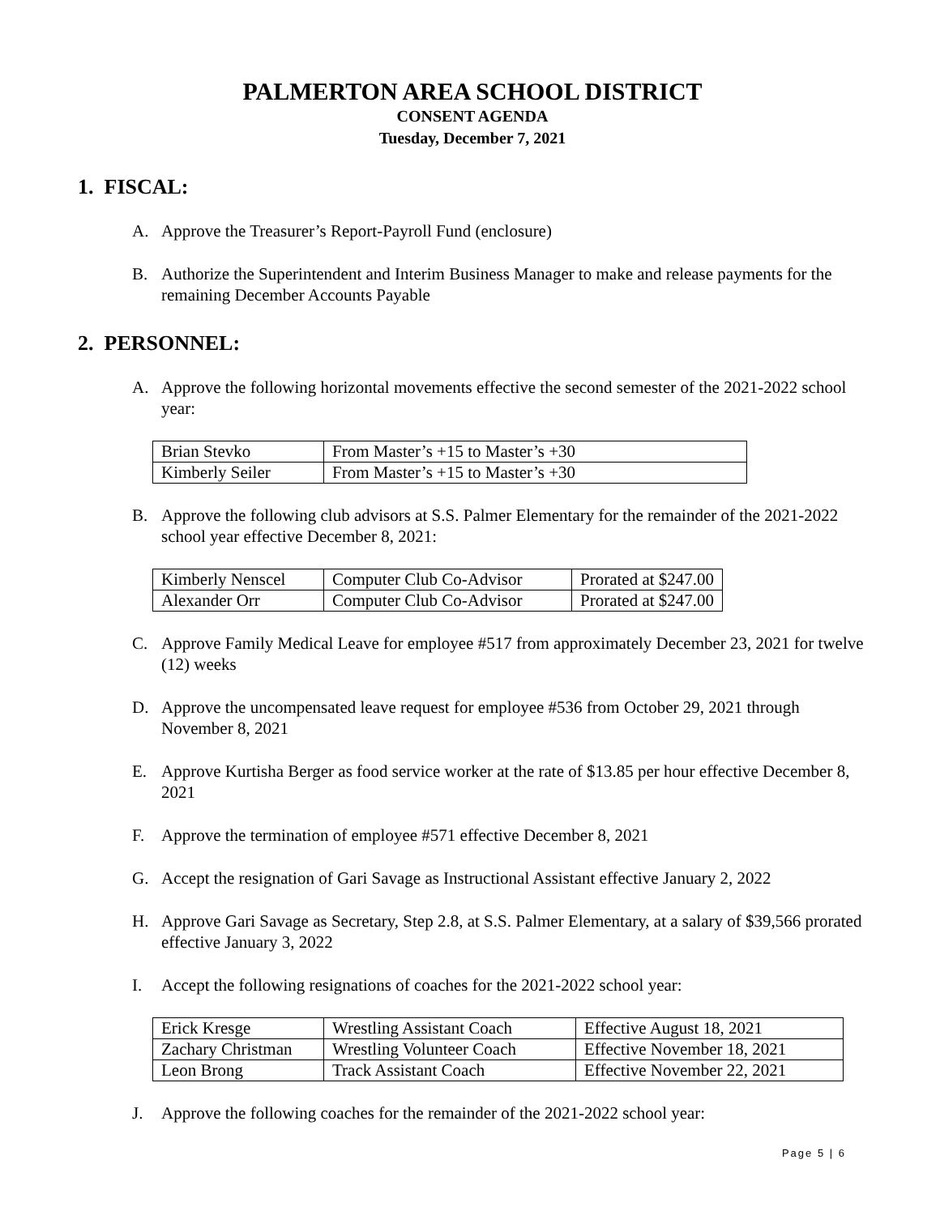PALMERTON AREA SCHOOL DISTRICT
CONSENT AGENDA
Tuesday, December 7, 2021
1. FISCAL:
A. Approve the Treasurer’s Report-Payroll Fund (enclosure)
B. Authorize the Superintendent and Interim Business Manager to make and release payments for the remaining December Accounts Payable
2. PERSONNEL:
A. Approve the following horizontal movements effective the second semester of the 2021-2022 school year:
| Brian Stevko | From Master’s +15 to Master’s +30 |
| Kimberly Seiler | From Master’s +15 to Master’s +30 |
B. Approve the following club advisors at S.S. Palmer Elementary for the remainder of the 2021-2022 school year effective December 8, 2021:
| Kimberly Nenscel | Computer Club Co-Advisor | Prorated at $247.00 |
| Alexander Orr | Computer Club Co-Advisor | Prorated at $247.00 |
C. Approve Family Medical Leave for employee #517 from approximately December 23, 2021 for twelve (12) weeks
D. Approve the uncompensated leave request for employee #536 from October 29, 2021 through November 8, 2021
E. Approve Kurtisha Berger as food service worker at the rate of $13.85 per hour effective December 8, 2021
F. Approve the termination of employee #571 effective December 8, 2021
G. Accept the resignation of Gari Savage as Instructional Assistant effective January 2, 2022
H. Approve Gari Savage as Secretary, Step 2.8, at S.S. Palmer Elementary, at a salary of $39,566 prorated effective January 3, 2022
I. Accept the following resignations of coaches for the 2021-2022 school year:
| Erick Kresge | Wrestling Assistant Coach | Effective August 18, 2021 |
| Zachary Christman | Wrestling Volunteer Coach | Effective November 18, 2021 |
| Leon Brong | Track Assistant Coach | Effective November 22, 2021 |
J. Approve the following coaches for the remainder of the 2021-2022 school year:
Page 5 | 6